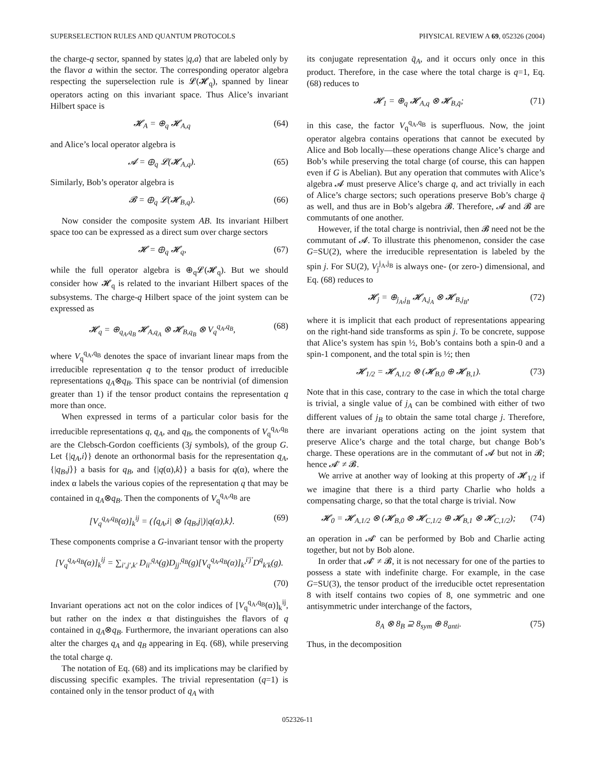SUPERSELECTION RULES AND QUANTUM PROTOCOLS PHYSICAL REVIEW A 69, 052326 (2004)
the charge-q sector, spanned by states |q,a⟩ that are labeled only by the flavor a within the sector. The corresponding operator algebra respecting the superselection rule is 𝓛(𝓗<sub>q</sub>), spanned by linear operators acting on this invariant space. Thus Alice’s invariant Hilbert space is
𝓗<sub>A</sub> = ⊕<sub>q</sub> 𝓗<sub>A,q</sub> (64)
and Alice’s local operator algebra is
𝓐 = ⊕<sub>q</sub> 𝓛(𝓗<sub>A,q</sub>). (65)
Similarly, Bob’s operator algebra is
𝓑 = ⊕<sub>q</sub> 𝓛(𝓗<sub>B,q</sub>). (66)
Now consider the composite system AB. Its invariant Hilbert space too can be expressed as a direct sum over charge sectors
𝓗 = ⊕<sub>q</sub> 𝓗<sub>q</sub>, (67)
while the full operator algebra is ⊕<sub>q</sub>𝓛(𝓗<sub>q</sub>). But we should consider how 𝓗<sub>q</sub> is related to the invariant Hilbert spaces of the subsystems. The charge-q Hilbert space of the joint system can be expressed as
𝓗<sub>q</sub> = ⊕<sub>q<sub>A</sub>,q<sub>B</sub></sub> 𝓗<sub>A,q<sub>A</sub></sub> ⊗ 𝓗<sub>B,q<sub>B</sub></sub> ⊗ V<sub>q</sub><sup>q<sub>A</sub>,q<sub>B</sub></sup>, (68)
where V<sub>q</sub><sup>q<sub>A</sub>,q<sub>B</sub></sup> denotes the space of invariant linear maps from the irreducible representation q to the tensor product of irreducible representations q<sub>A</sub>⊗q<sub>B</sub>. This space can be nontrivial (of dimension greater than 1) if the tensor product contains the representation q more than once.
When expressed in terms of a particular color basis for the irreducible representations q, q<sub>A</sub>, and q<sub>B</sub>, the components of V<sub>q</sub><sup>q<sub>A</sub>,q<sub>B</sub></sup> are the Clebsch-Gordon coefficients (3j symbols), of the group G. Let {|q<sub>A</sub>,i⟩} denote an orthonormal basis for the representation q<sub>A</sub>, {|q<sub>B</sub>,j⟩} a basis for q<sub>B</sub>, and {|q(α),k⟩} a basis for q(α), where the index α labels the various copies of the representation q that may be contained in q<sub>A</sub>⊗q<sub>B</sub>. Then the components of V<sub>q</sub><sup>q<sub>A</sub>,q<sub>B</sub></sup> are
[V<sub>q</sub><sup>q<sub>A</sub>,q<sub>B</sub></sup>(α)]<sub>k</sub><sup>ij</sup> = (⟨q<sub>A</sub>,i| ⊗ ⟨q<sub>B</sub>,j|)|q(α),k⟩. (69)
These components comprise a G-invariant tensor with the property
[V<sub>q</sub><sup>q<sub>A</sub>,q<sub>B</sub></sup>(α)]<sub>k</sub><sup>ij</sup> = ∑<sub>i′,j′,k′</sub> D<sub>ii′</sub><sup>q<sub>A</sub></sup>(g)D<sub>jj′</sub><sup>q<sub>B</sub></sup>(g)[V<sub>q</sub><sup>q<sub>A</sub>,q<sub>B</sub></sup>(α)]<sub>k′</sub><sup>i′j′</sup>D<sup>q</sup><sub>k′k</sub>(g).
(70)
Invariant operations act not on the color indices of [V<sub>q</sub><sup>q<sub>A</sub>,q<sub>B</sub></sup>(α)]<sub>k</sub><sup>ij</sup>, but rather on the index α that distinguishes the flavors of q contained in q<sub>A</sub>⊗q<sub>B</sub>. Furthermore, the invariant operations can also alter the charges q<sub>A</sub> and q<sub>B</sub> appearing in Eq. (68), while preserving the total charge q.
The notation of Eq. (68) and its implications may be clarified by discussing specific examples. The trivial representation (q=1) is contained only in the tensor product of q<sub>A</sub> with
its conjugate representation q̄<sub>A</sub>, and it occurs only once in this product. Therefore, in the case where the total charge is q=1, Eq. (68) reduces to
𝓗<sub>1</sub> = ⊕<sub>q</sub> 𝓗<sub>A,q</sub> ⊗ 𝓗<sub>B,q̄</sub>; (71)
in this case, the factor V<sub>q</sub><sup>q<sub>A</sub>,q<sub>B</sub></sup> is superfluous. Now, the joint operator algebra contains operations that cannot be executed by Alice and Bob locally—these operations change Alice’s charge and Bob’s while preserving the total charge (of course, this can happen even if G is Abelian). But any operation that commutes with Alice’s algebra 𝓐 must preserve Alice’s charge q, and act trivially in each of Alice’s charge sectors; such operations preserve Bob’s charge q̄ as well, and thus are in Bob’s algebra 𝓑. Therefore, 𝓐 and 𝓑 are commutants of one another.
However, if the total charge is nontrivial, then 𝓑 need not be the commutant of 𝓐. To illustrate this phenomenon, consider the case G=SU(2), where the irreducible representation is labeled by the spin j. For SU(2), V<sub>j</sub><sup>j<sub>A</sub>,j<sub>B</sub></sup> is always one- (or zero-) dimensional, and Eq. (68) reduces to
𝓗<sub>j</sub> = ⊕<sub>j<sub>A</sub>,j<sub>B</sub></sub> 𝓗<sub>A,j<sub>A</sub></sub> ⊗ 𝓗<sub>B,j<sub>B</sub></sub>, (72)
where it is implicit that each product of representations appearing on the right-hand side transforms as spin j. To be concrete, suppose that Alice’s system has spin ½, Bob’s contains both a spin-0 and a spin-1 component, and the total spin is ½; then
𝓗<sub>1/2</sub> = 𝓗<sub>A,1/2</sub> ⊗ (𝓗<sub>B,0</sub> ⊕ 𝓗<sub>B,1</sub>). (73)
Note that in this case, contrary to the case in which the total charge is trivial, a single value of j<sub>A</sub> can be combined with either of two different values of j<sub>B</sub> to obtain the same total charge j. Therefore, there are invariant operations acting on the joint system that preserve Alice’s charge and the total charge, but change Bob’s charge. These operations are in the commutant of 𝓐 but not in 𝓑; hence 𝓐′ ≠ 𝓑.
We arrive at another way of looking at this property of 𝓗<sub>1/2</sub> if we imagine that there is a third party Charlie who holds a compensating charge, so that the total charge is trivial. Now
𝓗<sub>0</sub> = 𝓗<sub>A,1/2</sub> ⊗ (𝓗<sub>B,0</sub> ⊗ 𝓗<sub>C,1/2</sub> ⊕ 𝓗<sub>B,1</sub> ⊗ 𝓗<sub>C,1/2</sub>); (74)
an operation in 𝓐′ can be performed by Bob and Charlie acting together, but not by Bob alone.
In order that 𝓐′ ≠ 𝓑, it is not necessary for one of the parties to possess a state with indefinite charge. For example, in the case G=SU(3), the tensor product of the irreducible octet representation 8 with itself contains two copies of 8, one symmetric and one antisymmetric under interchange of the factors,
8<sub>A</sub> ⊗ 8<sub>B</sub> ⊇ 8<sub>sym</sub> ⊕ 8<sub>anti</sub>. (75)
Thus, in the decomposition
052326-11